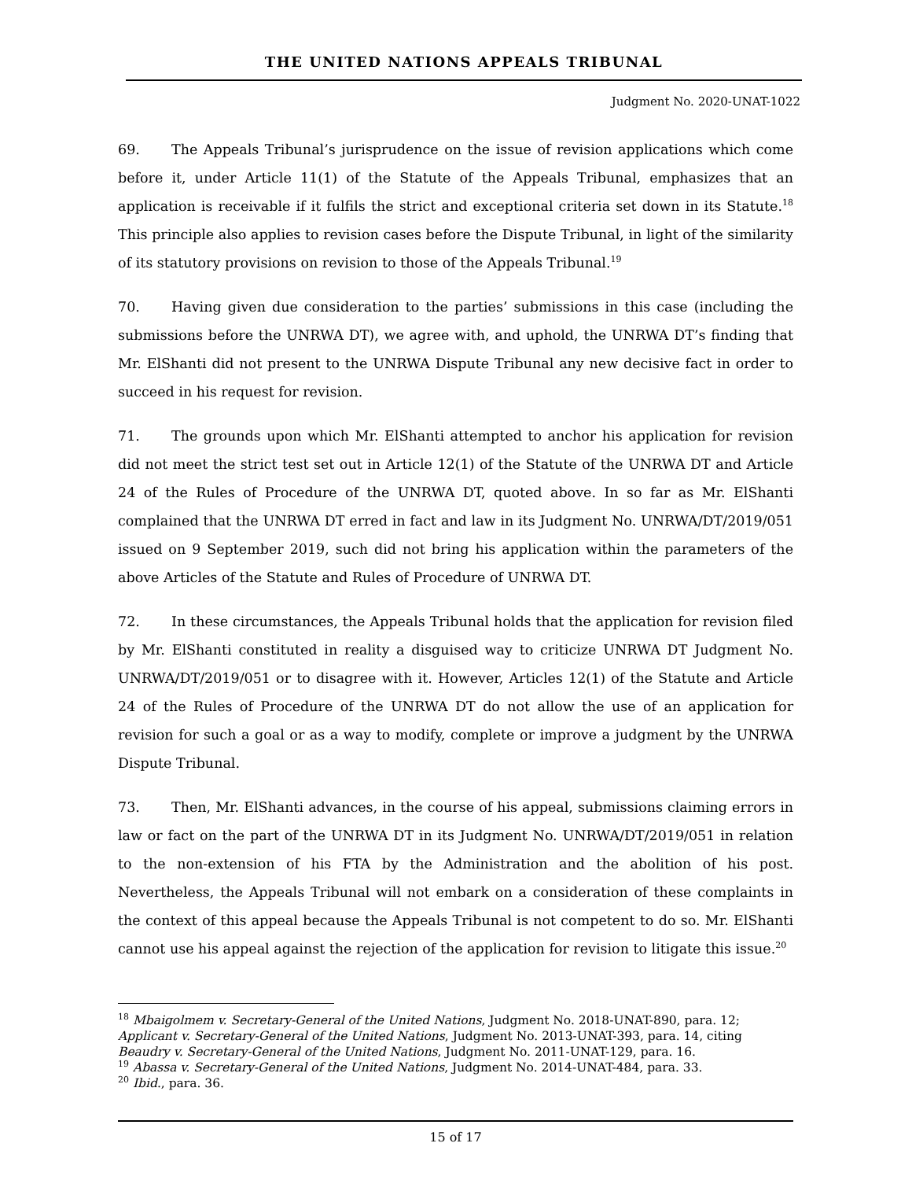THE UNITED NATIONS APPEALS TRIBUNAL
Judgment No. 2020-UNAT-1022
69. The Appeals Tribunal’s jurisprudence on the issue of revision applications which come before it, under Article 11(1) of the Statute of the Appeals Tribunal, emphasizes that an application is receivable if it fulfils the strict and exceptional criteria set down in its Statute.<sup>18</sup> This principle also applies to revision cases before the Dispute Tribunal, in light of the similarity of its statutory provisions on revision to those of the Appeals Tribunal.<sup>19</sup>
70. Having given due consideration to the parties’ submissions in this case (including the submissions before the UNRWA DT), we agree with, and uphold, the UNRWA DT’s finding that Mr. ElShanti did not present to the UNRWA Dispute Tribunal any new decisive fact in order to succeed in his request for revision.
71. The grounds upon which Mr. ElShanti attempted to anchor his application for revision did not meet the strict test set out in Article 12(1) of the Statute of the UNRWA DT and Article 24 of the Rules of Procedure of the UNRWA DT, quoted above. In so far as Mr. ElShanti complained that the UNRWA DT erred in fact and law in its Judgment No. UNRWA/DT/2019/051 issued on 9 September 2019, such did not bring his application within the parameters of the above Articles of the Statute and Rules of Procedure of UNRWA DT.
72. In these circumstances, the Appeals Tribunal holds that the application for revision filed by Mr. ElShanti constituted in reality a disguised way to criticize UNRWA DT Judgment No. UNRWA/DT/2019/051 or to disagree with it. However, Articles 12(1) of the Statute and Article 24 of the Rules of Procedure of the UNRWA DT do not allow the use of an application for revision for such a goal or as a way to modify, complete or improve a judgment by the UNRWA Dispute Tribunal.
73. Then, Mr. ElShanti advances, in the course of his appeal, submissions claiming errors in law or fact on the part of the UNRWA DT in its Judgment No. UNRWA/DT/2019/051 in relation to the non-extension of his FTA by the Administration and the abolition of his post. Nevertheless, the Appeals Tribunal will not embark on a consideration of these complaints in the context of this appeal because the Appeals Tribunal is not competent to do so. Mr. ElShanti cannot use his appeal against the rejection of the application for revision to litigate this issue.<sup>20</sup>
<sup>18</sup> Mbaigolmem v. Secretary-General of the United Nations, Judgment No. 2018-UNAT-890, para. 12; Applicant v. Secretary-General of the United Nations, Judgment No. 2013-UNAT-393, para. 14, citing Beaudry v. Secretary-General of the United Nations, Judgment No. 2011-UNAT-129, para. 16.
<sup>19</sup> Abassa v. Secretary-General of the United Nations, Judgment No. 2014-UNAT-484, para. 33.
<sup>20</sup> Ibid., para. 36.
15 of 17